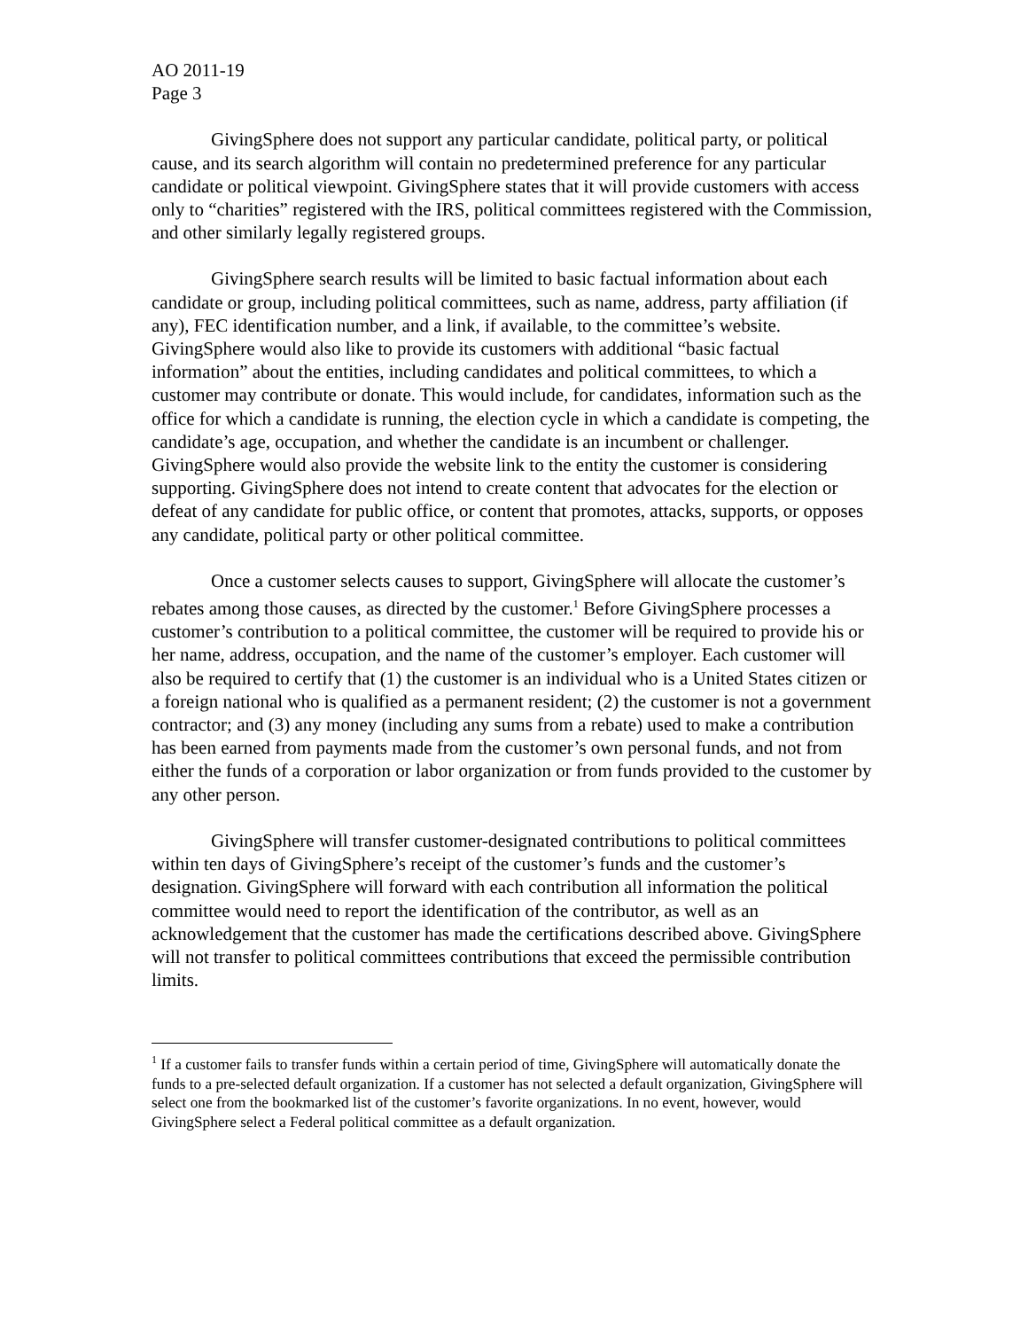AO 2011-19
Page 3
GivingSphere does not support any particular candidate, political party, or political cause, and its search algorithm will contain no predetermined preference for any particular candidate or political viewpoint. GivingSphere states that it will provide customers with access only to “charities” registered with the IRS, political committees registered with the Commission, and other similarly legally registered groups.
GivingSphere search results will be limited to basic factual information about each candidate or group, including political committees, such as name, address, party affiliation (if any), FEC identification number, and a link, if available, to the committee’s website. GivingSphere would also like to provide its customers with additional “basic factual information” about the entities, including candidates and political committees, to which a customer may contribute or donate. This would include, for candidates, information such as the office for which a candidate is running, the election cycle in which a candidate is competing, the candidate’s age, occupation, and whether the candidate is an incumbent or challenger. GivingSphere would also provide the website link to the entity the customer is considering supporting. GivingSphere does not intend to create content that advocates for the election or defeat of any candidate for public office, or content that promotes, attacks, supports, or opposes any candidate, political party or other political committee.
Once a customer selects causes to support, GivingSphere will allocate the customer’s rebates among those causes, as directed by the customer.<sup>1</sup> Before GivingSphere processes a customer’s contribution to a political committee, the customer will be required to provide his or her name, address, occupation, and the name of the customer’s employer. Each customer will also be required to certify that (1) the customer is an individual who is a United States citizen or a foreign national who is qualified as a permanent resident; (2) the customer is not a government contractor; and (3) any money (including any sums from a rebate) used to make a contribution has been earned from payments made from the customer’s own personal funds, and not from either the funds of a corporation or labor organization or from funds provided to the customer by any other person.
GivingSphere will transfer customer-designated contributions to political committees within ten days of GivingSphere’s receipt of the customer’s funds and the customer’s designation. GivingSphere will forward with each contribution all information the political committee would need to report the identification of the contributor, as well as an acknowledgement that the customer has made the certifications described above. GivingSphere will not transfer to political committees contributions that exceed the permissible contribution limits.
<sup>1</sup> If a customer fails to transfer funds within a certain period of time, GivingSphere will automatically donate the funds to a pre-selected default organization. If a customer has not selected a default organization, GivingSphere will select one from the bookmarked list of the customer’s favorite organizations. In no event, however, would GivingSphere select a Federal political committee as a default organization.